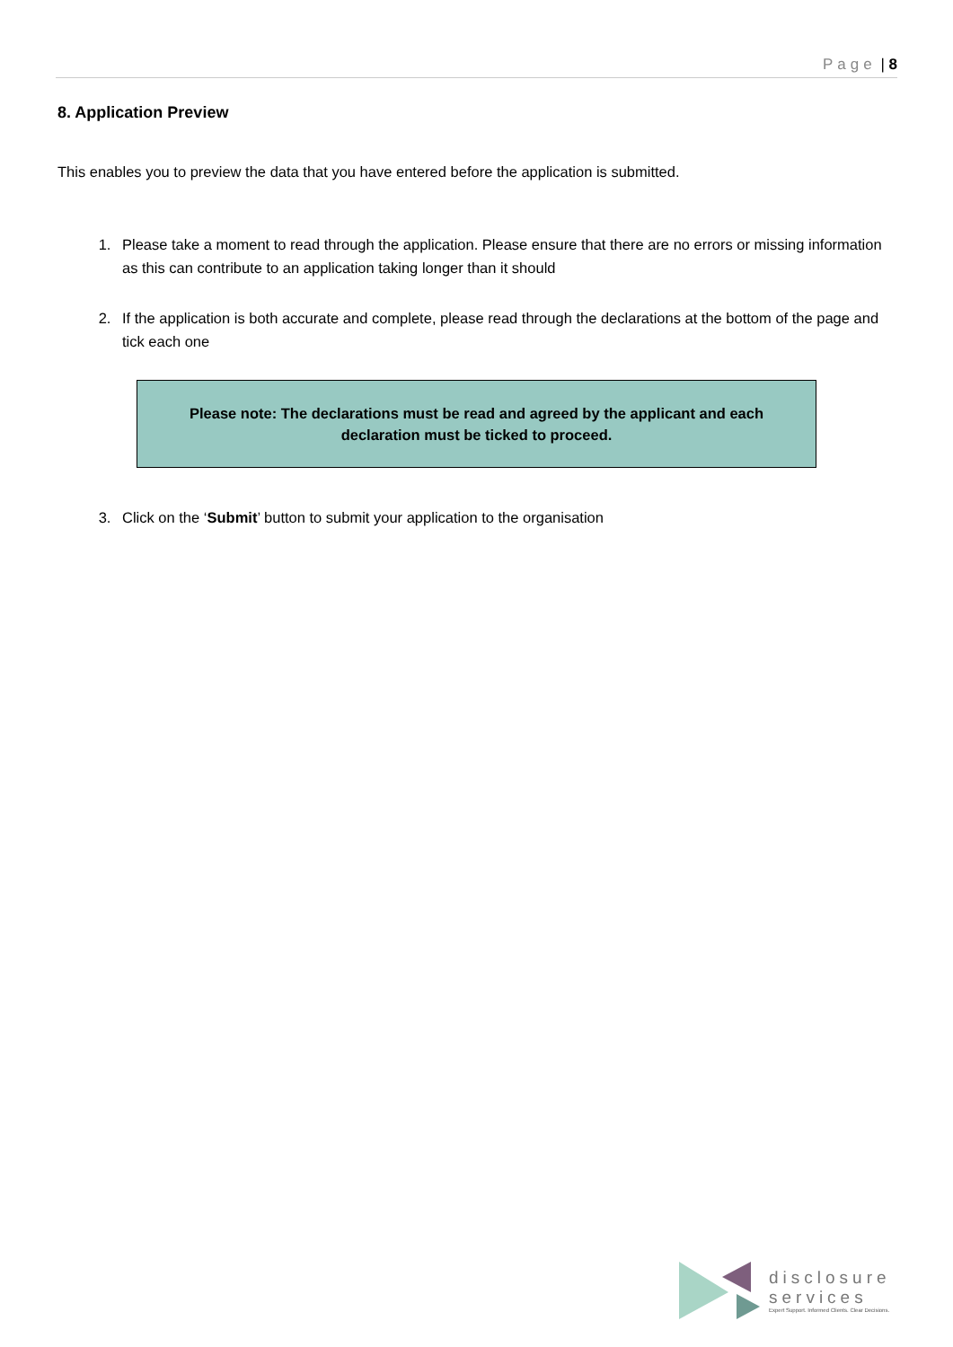Page | 8
8. Application Preview
This enables you to preview the data that you have entered before the application is submitted.
1. Please take a moment to read through the application. Please ensure that there are no errors or missing information as this can contribute to an application taking longer than it should
2. If the application is both accurate and complete, please read through the declarations at the bottom of the page and tick each one
Please note: The declarations must be read and agreed by the applicant and each
declaration must be ticked to proceed.
3. Click on the ‘Submit’ button to submit your application to the organisation
disclosure
services
Expert Support. Informed Clients. Clear Decisions.